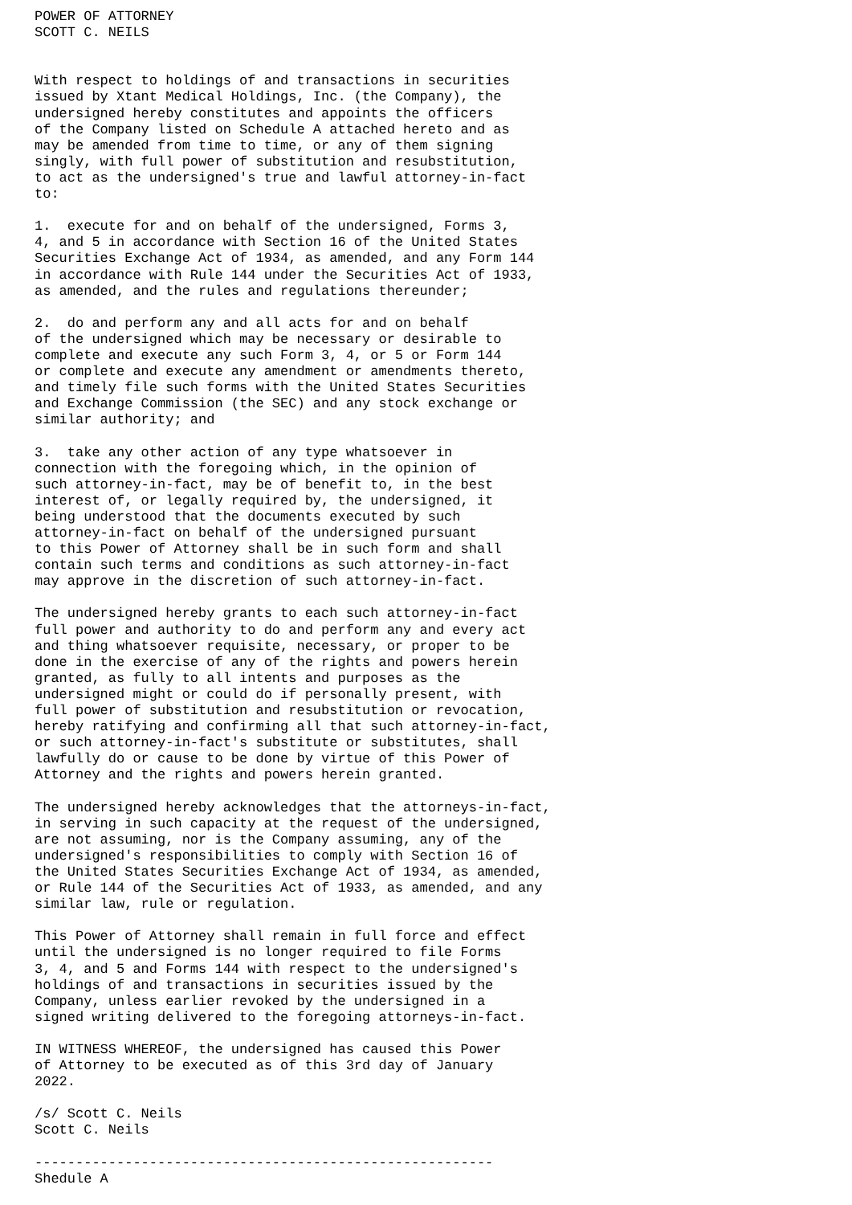POWER OF ATTORNEY
SCOTT C. NEILS


With respect to holdings of and transactions in securities
issued by Xtant Medical Holdings, Inc. (the Company), the
undersigned hereby constitutes and appoints the officers
of the Company listed on Schedule A attached hereto and as
may be amended from time to time, or any of them signing
singly, with full power of substitution and resubstitution,
to act as the undersigned's true and lawful attorney-in-fact
to:

1.  execute for and on behalf of the undersigned, Forms 3,
4, and 5 in accordance with Section 16 of the United States
Securities Exchange Act of 1934, as amended, and any Form 144
in accordance with Rule 144 under the Securities Act of 1933,
as amended, and the rules and regulations thereunder;

2.  do and perform any and all acts for and on behalf
of the undersigned which may be necessary or desirable to
complete and execute any such Form 3, 4, or 5 or Form 144
or complete and execute any amendment or amendments thereto,
and timely file such forms with the United States Securities
and Exchange Commission (the SEC) and any stock exchange or
similar authority; and

3.  take any other action of any type whatsoever in
connection with the foregoing which, in the opinion of
such attorney-in-fact, may be of benefit to, in the best
interest of, or legally required by, the undersigned, it
being understood that the documents executed by such
attorney-in-fact on behalf of the undersigned pursuant
to this Power of Attorney shall be in such form and shall
contain such terms and conditions as such attorney-in-fact
may approve in the discretion of such attorney-in-fact.

The undersigned hereby grants to each such attorney-in-fact
full power and authority to do and perform any and every act
and thing whatsoever requisite, necessary, or proper to be
done in the exercise of any of the rights and powers herein
granted, as fully to all intents and purposes as the
undersigned might or could do if personally present, with
full power of substitution and resubstitution or revocation,
hereby ratifying and confirming all that such attorney-in-fact,
or such attorney-in-fact's substitute or substitutes, shall
lawfully do or cause to be done by virtue of this Power of
Attorney and the rights and powers herein granted.

The undersigned hereby acknowledges that the attorneys-in-fact,
in serving in such capacity at the request of the undersigned,
are not assuming, nor is the Company assuming, any of the
undersigned's responsibilities to comply with Section 16 of
the United States Securities Exchange Act of 1934, as amended,
or Rule 144 of the Securities Act of 1933, as amended, and any
similar law, rule or regulation.

This Power of Attorney shall remain in full force and effect
until the undersigned is no longer required to file Forms
3, 4, and 5 and Forms 144 with respect to the undersigned's
holdings of and transactions in securities issued by the
Company, unless earlier revoked by the undersigned in a
signed writing delivered to the foregoing attorneys-in-fact.

IN WITNESS WHEREOF, the undersigned has caused this Power
of Attorney to be executed as of this 3rd day of January
2022.

/s/ Scott C. Neils
Scott C. Neils

--------------------------------------------------------
Shedule A